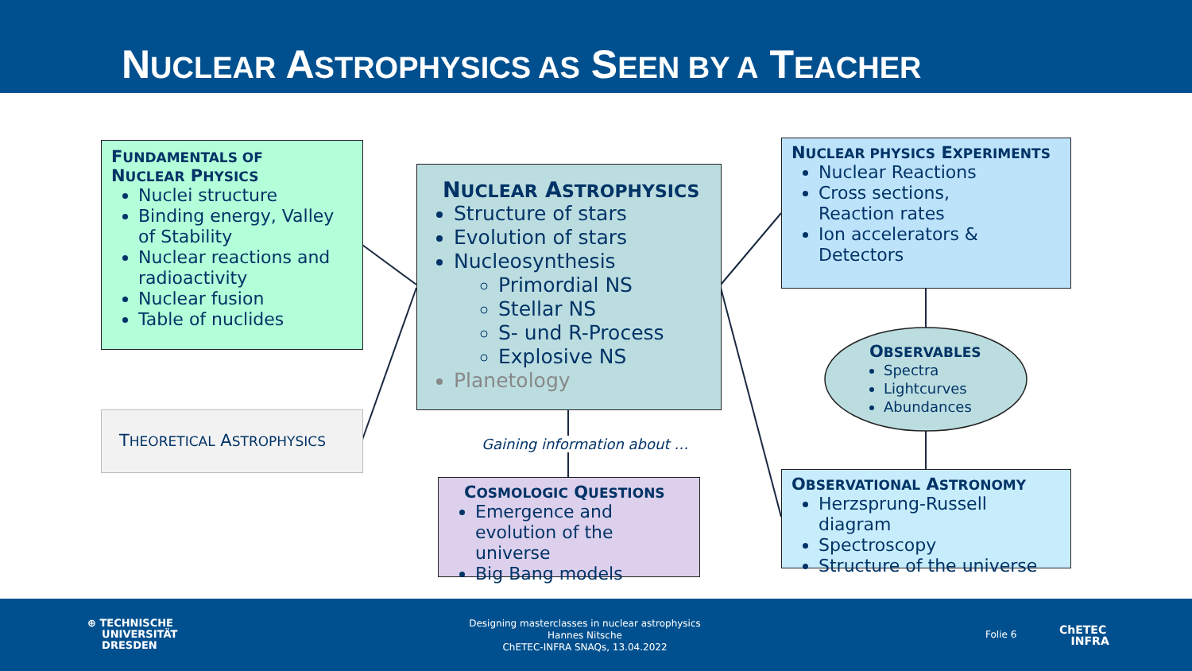NUCLEAR ASTROPHYSICS AS SEEN BY A TEACHER
FUNDAMENTALS OF
NUCLEAR PHYSICS
Nuclei structure
Binding energy, Valley of Stability
Nuclear reactions and radioactivity
Nuclear fusion
Table of nuclides
THEORETICAL ASTROPHYSICS
NUCLEAR ASTROPHYSICS
Structure of stars
Evolution of stars
Nucleosynthesis
Primordial NS
Stellar NS
S- und R-Process
Explosive NS
Planetology
Gaining information about …
COSMOLOGIC QUESTIONS
Emergence and evolution of the universe
Big Bang models
NUCLEAR PHYSICS EXPERIMENTS
Nuclear Reactions
Cross sections,
Reaction rates
Ion accelerators & Detectors
OBSERVABLES
Spectra
Lightcurves
Abundances
OBSERVATIONAL ASTRONOMY
Herzsprung-Russell diagram
Spectroscopy
Structure of the universe
⊕ TECHNISCHE
UNIVERSITÄT
DRESDEN
Designing masterclasses in nuclear astrophysics
Hannes Nitsche
ChETEC-INFRA SNAQs, 13.04.2022
Folie 6
ChETEC
INFRA